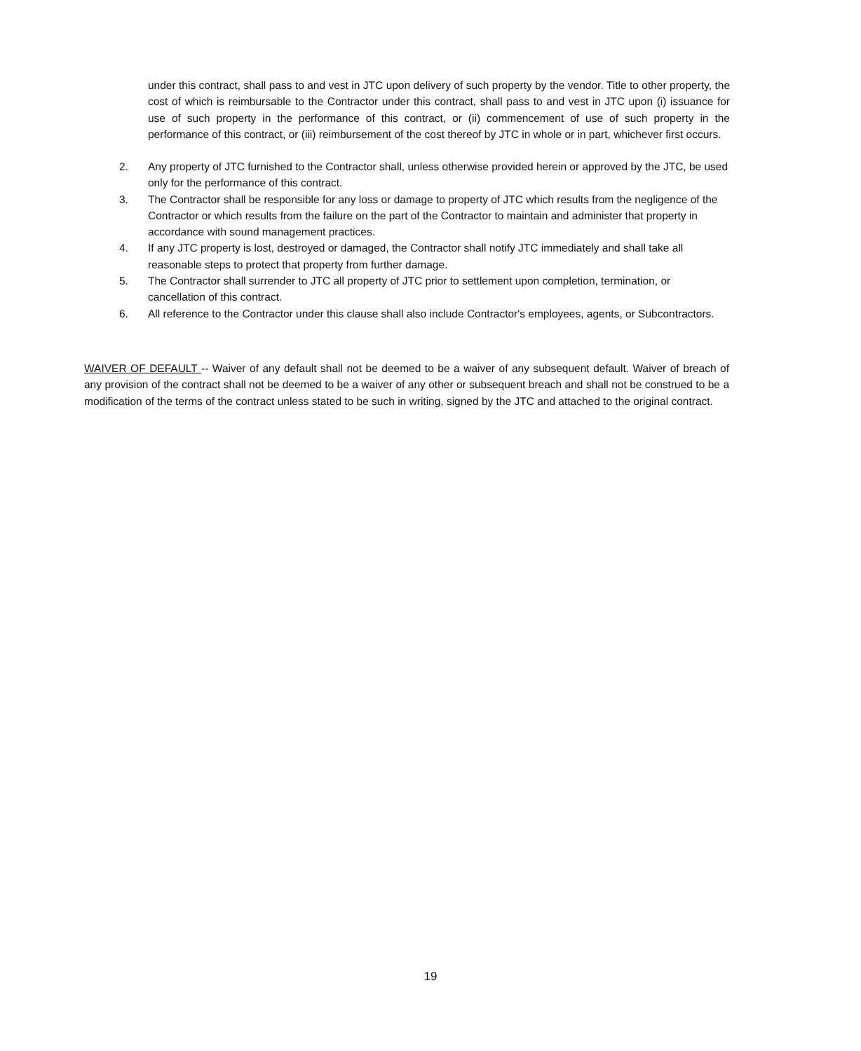under this contract, shall pass to and vest in JTC upon delivery of such property by the vendor. Title to other property, the cost of which is reimbursable to the Contractor under this contract, shall pass to and vest in JTC upon (i) issuance for use of such property in the performance of this contract, or (ii) commencement of use of such property in the performance of this contract, or (iii) reimbursement of the cost thereof by JTC in whole or in part, whichever first occurs.
2. Any property of JTC furnished to the Contractor shall, unless otherwise provided herein or approved by the JTC, be used only for the performance of this contract.
3. The Contractor shall be responsible for any loss or damage to property of JTC which results from the negligence of the Contractor or which results from the failure on the part of the Contractor to maintain and administer that property in accordance with sound management practices.
4. If any JTC property is lost, destroyed or damaged, the Contractor shall notify JTC immediately and shall take all reasonable steps to protect that property from further damage.
5. The Contractor shall surrender to JTC all property of JTC prior to settlement upon completion, termination, or cancellation of this contract.
6. All reference to the Contractor under this clause shall also include Contractor's employees, agents, or Subcontractors.
WAIVER OF DEFAULT -- Waiver of any default shall not be deemed to be a waiver of any subsequent default. Waiver of breach of any provision of the contract shall not be deemed to be a waiver of any other or subsequent breach and shall not be construed to be a modification of the terms of the contract unless stated to be such in writing, signed by the JTC and attached to the original contract.
19